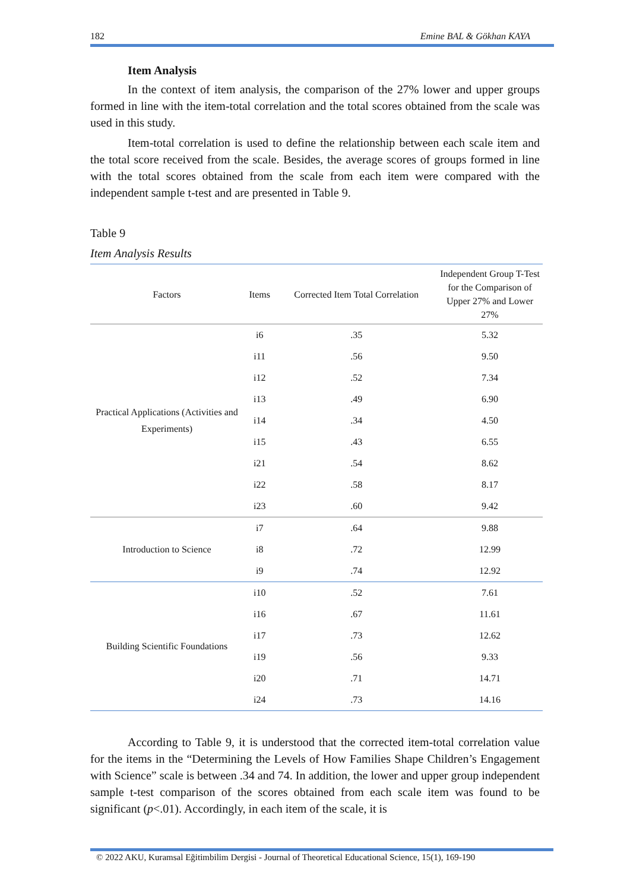182 Emine BAL & Gökhan KAYA
Item Analysis
In the context of item analysis, the comparison of the 27% lower and upper groups formed in line with the item-total correlation and the total scores obtained from the scale was used in this study.
Item-total correlation is used to define the relationship between each scale item and the total score received from the scale. Besides, the average scores of groups formed in line with the total scores obtained from the scale from each item were compared with the independent sample t-test and are presented in Table 9.
Table 9
Item Analysis Results
| Factors | Items | Corrected Item Total Correlation | Independent Group T-Test for the Comparison of Upper 27% and Lower 27% |
| --- | --- | --- | --- |
| Practical Applications (Activities and Experiments) | i6 | .35 | 5.32 |
| | i11 | .56 | 9.50 |
| | i12 | .52 | 7.34 |
| | i13 | .49 | 6.90 |
| | i14 | .34 | 4.50 |
| | i15 | .43 | 6.55 |
| | i21 | .54 | 8.62 |
| | i22 | .58 | 8.17 |
| | i23 | .60 | 9.42 |
| Introduction to Science | i7 | .64 | 9.88 |
| | i8 | .72 | 12.99 |
| | i9 | .74 | 12.92 |
| Building Scientific Foundations | i10 | .52 | 7.61 |
| | i16 | .67 | 11.61 |
| | i17 | .73 | 12.62 |
| | i19 | .56 | 9.33 |
| | i20 | .71 | 14.71 |
| | i24 | .73 | 14.16 |
According to Table 9, it is understood that the corrected item-total correlation value for the items in the “Determining the Levels of How Families Shape Children’s Engagement with Science” scale is between .34 and 74. In addition, the lower and upper group independent sample t-test comparison of the scores obtained from each scale item was found to be significant (p<.01). Accordingly, in each item of the scale, it is
© 2022 AKU, Kuramsal Eğitimbilim Dergisi - Journal of Theoretical Educational Science, 15(1), 169-190